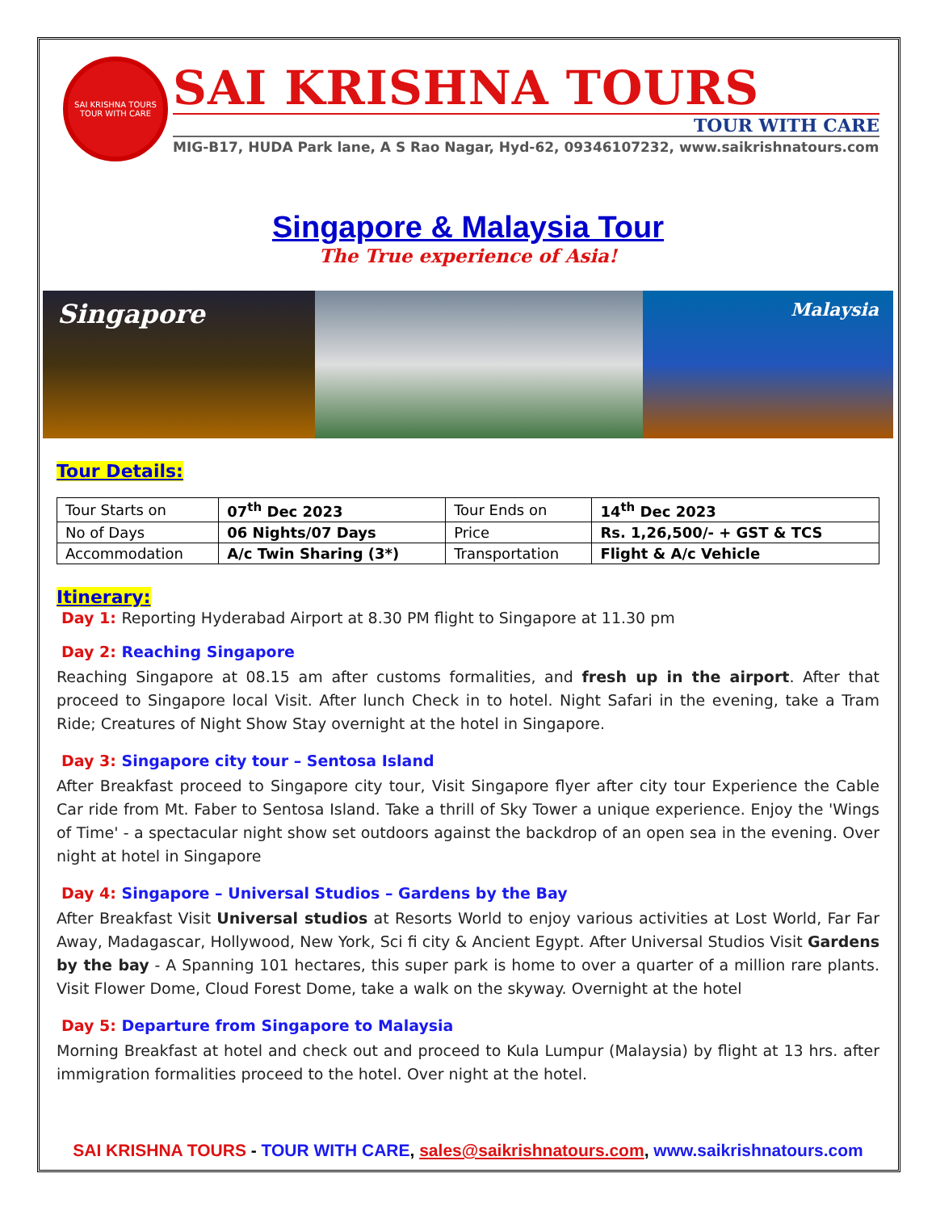SAI KRISHNA TOURS
TOUR WITH CARE
SAI KRISHNA TOURS
TOUR WITH CARE
MIG-B17, HUDA Park lane, A S Rao Nagar, Hyd-62, 09346107232, www.saikrishnatours.com
Singapore & Malaysia Tour
The True experience of Asia!
Singapore
Malaysia
Tour Details:
| Tour Starts on | 07<sup>th</sup> Dec 2023 | Tour Ends on | 14<sup>th</sup> Dec 2023 |
| No of Days | 06 Nights/07 Days | Price | Rs. 1,26,500/- + GST & TCS |
| Accommodation | A/c Twin Sharing (3*) | Transportation | Flight & A/c Vehicle |
Itinerary:
Day 1: Reporting Hyderabad Airport at 8.30 PM flight to Singapore at 11.30 pm
Day 2: Reaching Singapore
Reaching Singapore at 08.15 am after customs formalities, and fresh up in the airport. After that proceed to Singapore local Visit. After lunch Check in to hotel. Night Safari in the evening, take a Tram Ride; Creatures of Night Show Stay overnight at the hotel in Singapore.
Day 3: Singapore city tour – Sentosa Island
After Breakfast proceed to Singapore city tour, Visit Singapore flyer after city tour Experience the Cable Car ride from Mt. Faber to Sentosa Island. Take a thrill of Sky Tower a unique experience. Enjoy the 'Wings of Time' - a spectacular night show set outdoors against the backdrop of an open sea in the evening. Over night at hotel in Singapore
Day 4: Singapore – Universal Studios – Gardens by the Bay
After Breakfast Visit Universal studios at Resorts World to enjoy various activities at Lost World, Far Far Away, Madagascar, Hollywood, New York, Sci fi city & Ancient Egypt. After Universal Studios Visit Gardens by the bay - A Spanning 101 hectares, this super park is home to over a quarter of a million rare plants. Visit Flower Dome, Cloud Forest Dome, take a walk on the skyway. Overnight at the hotel
Day 5: Departure from Singapore to Malaysia
Morning Breakfast at hotel and check out and proceed to Kula Lumpur (Malaysia) by flight at 13 hrs. after immigration formalities proceed to the hotel. Over night at the hotel.
SAI KRISHNA TOURS - TOUR WITH CARE, sales@saikrishnatours.com, www.saikrishnatours.com